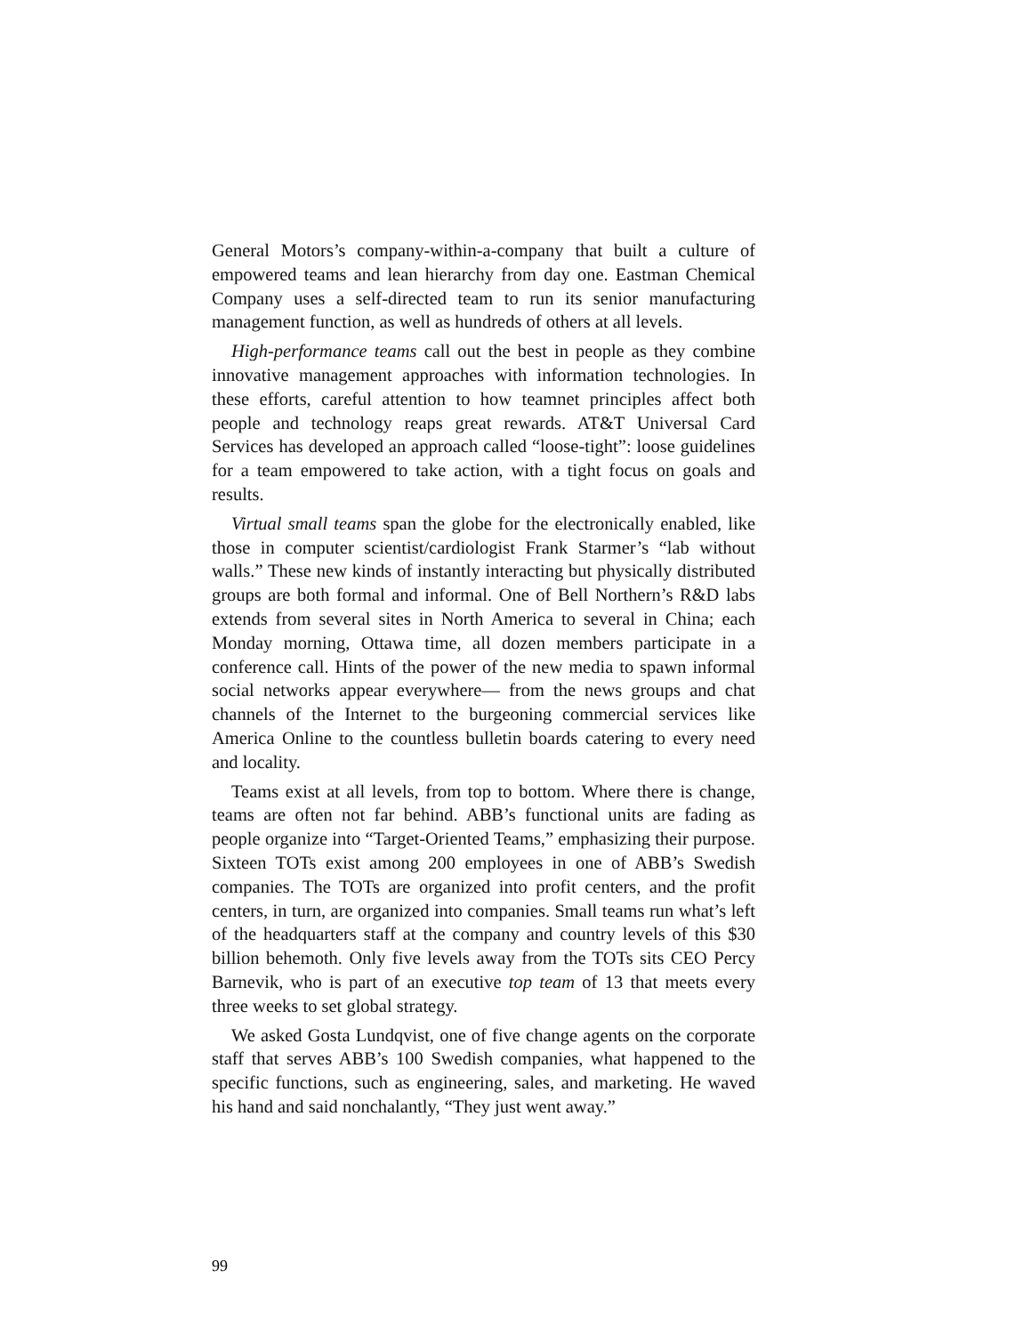General Motors’s company-within-a-company that built a culture of empowered teams and lean hierarchy from day one. Eastman Chemical Company uses a self-directed team to run its senior manufacturing management function, as well as hundreds of others at all levels.
High-performance teams call out the best in people as they combine innovative management approaches with information technologies. In these efforts, careful attention to how teamnet principles affect both people and technology reaps great rewards. AT&T Universal Card Services has developed an approach called “loose-tight”: loose guidelines for a team empowered to take action, with a tight focus on goals and results.
Virtual small teams span the globe for the electronically enabled, like those in computer scientist/cardiologist Frank Starmer’s “lab without walls.” These new kinds of instantly interacting but physically distributed groups are both formal and informal. One of Bell Northern’s R&D labs extends from several sites in North America to several in China; each Monday morning, Ottawa time, all dozen members participate in a conference call. Hints of the power of the new media to spawn informal social networks appear everywhere— from the news groups and chat channels of the Internet to the burgeoning commercial services like America Online to the countless bulletin boards catering to every need and locality.
Teams exist at all levels, from top to bottom. Where there is change, teams are often not far behind. ABB’s functional units are fading as people organize into “Target-Oriented Teams,” emphasizing their purpose. Sixteen TOTs exist among 200 employees in one of ABB’s Swedish companies. The TOTs are organized into profit centers, and the profit centers, in turn, are organized into companies. Small teams run what’s left of the headquarters staff at the company and country levels of this $30 billion behemoth. Only five levels away from the TOTs sits CEO Percy Barnevik, who is part of an executive top team of 13 that meets every three weeks to set global strategy.
We asked Gosta Lundqvist, one of five change agents on the corporate staff that serves ABB’s 100 Swedish companies, what happened to the specific functions, such as engineering, sales, and marketing. He waved his hand and said nonchalantly, “They just went away.”
99